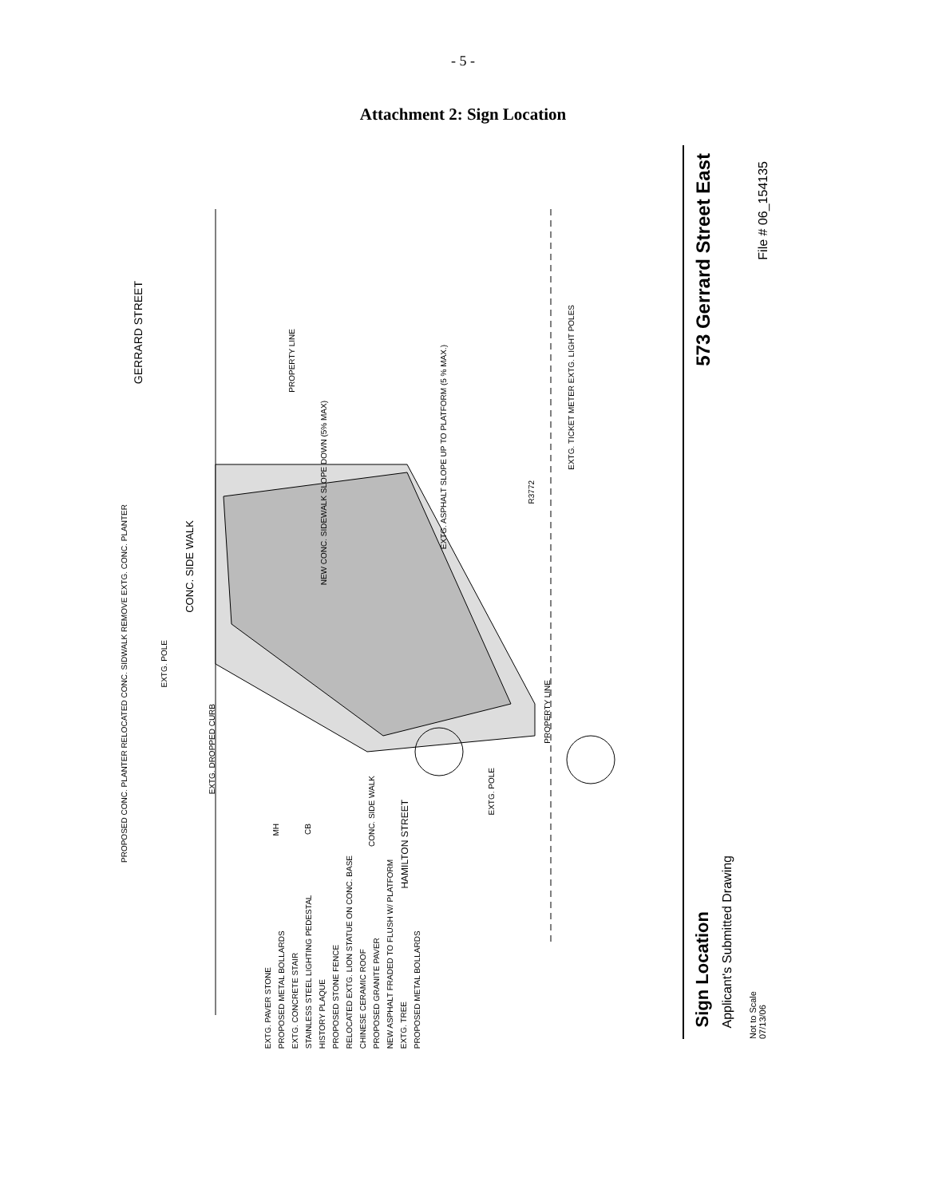- 5 -
Attachment 2: Sign Location
GERRARD STREET
CONC. SIDE WALK
EXTG. ASPHALT SLOPE UP TO PLATFORM (5 % MAX.)
PROPERTY LINE
NEW CONC. SIDEWALK SLOPE DOWN (5% MAX)
EXTG. TICKET METER EXTG. LIGHT POLES
PROPOSED CONC. PLANTER RELOCATED CONC. SIDWALK REMOVE EXTG. CONC. PLANTER
EXTG. POLE
EXTG. DROPPED CURB
CONC. SIDE WALK
HAMILTON STREET
EXTG. POLE
PROPERTY LINE
R3772
MH
CB
EXTG. PAVER STONE PROPOSED METAL BOLLARDS EXTG. CONCRETE STAIR STAINLESS STEEL LIGHTING PEDESTAL HISTORY PLAQUE PROPOSED STONE FENCE RELOCATED EXTG. LION STATUE ON CONC. BASE CHINESE CERAMIC ROOF PROPOSED GRANITE PAVER NEW ASPHALT FRADED TO FLUSH W/ PLATFORM EXTG. TREE PROPOSED METAL BOLLARDS
573 Gerrard Street East
File # 06_154135
Sign Location
Applicant's Submitted Drawing
Not to Scale 07/13/06